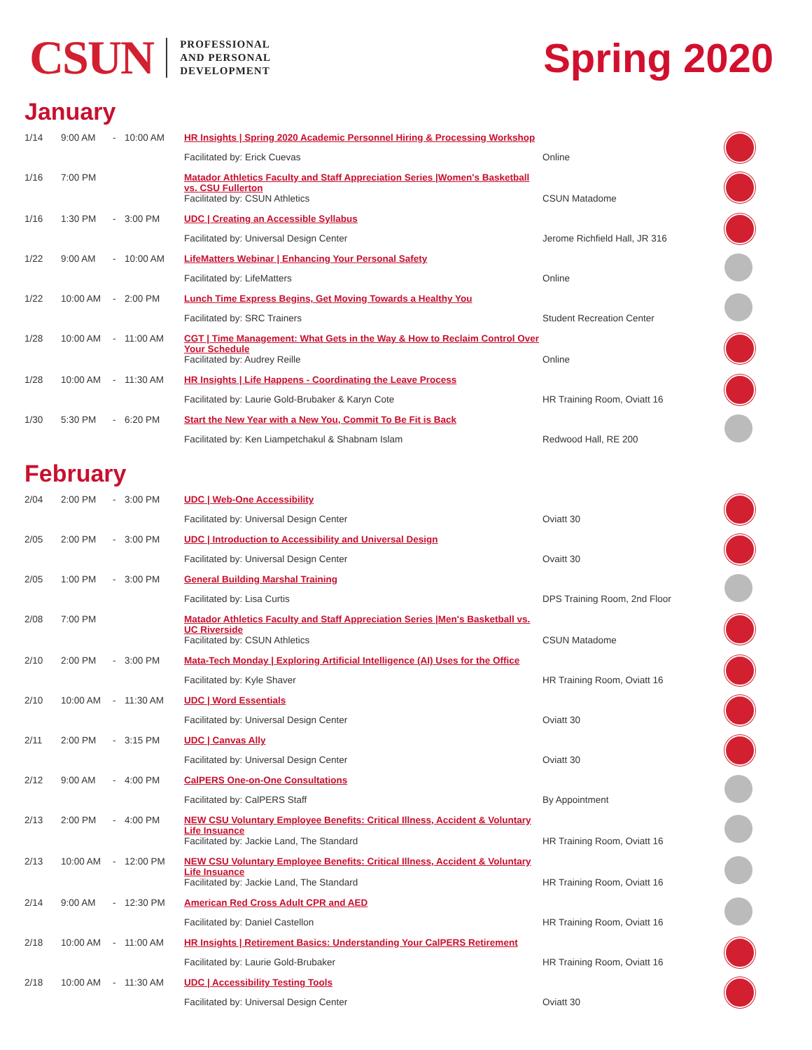CSUN
PROFESSIONAL
AND PERSONAL
DEVELOPMENT
Spring 2020
January
| 1/14 | 9:00 AM | - | 10:00 AM | HR Insights / Spring 2020 Academic Personnel Hiring & Processing Workshop | | |
| | | | | Facilitated by: Erick Cuevas | Online | |
| 1/16 | 7:00 PM | | | Matador Athletics Faculty and Staff Appreciation Series /Women's Basketball vs. CSU Fullerton | | |
| | | | | Facilitated by: CSUN Athletics | CSUN Matadome | |
| 1/16 | 1:30 PM | - | 3:00 PM | UDC / Creating an Accessible Syllabus | | |
| | | | | Facilitated by: Universal Design Center | Jerome Richfield Hall, JR 316 | |
| 1/22 | 9:00 AM | - | 10:00 AM | LifeMatters Webinar / Enhancing Your Personal Safety | | |
| | | | | Facilitated by: LifeMatters | Online | |
| 1/22 | 10:00 AM | - | 2:00 PM | Lunch Time Express Begins, Get Moving Towards a Healthy You | | |
| | | | | Facilitated by: SRC Trainers | Student Recreation Center | |
| 1/28 | 10:00 AM | - | 11:00 AM | CGT / Time Management: What Gets in the Way & How to Reclaim Control Over Your Schedule | | |
| | | | | Facilitated by: Audrey Reille | Online | |
| 1/28 | 10:00 AM | - | 11:30 AM | HR Insights / Life Happens - Coordinating the Leave Process | | |
| | | | | Facilitated by: Laurie Gold-Brubaker & Karyn Cote | HR Training Room, Oviatt 16 | |
| 1/30 | 5:30 PM | - | 6:20 PM | Start the New Year with a New You, Commit To Be Fit is Back | | |
| | | | | Facilitated by: Ken Liampetchakul & Shabnam Islam | Redwood Hall, RE 200 | |
February
| 2/04 | 2:00 PM | - | 3:00 PM | UDC / Web-One Accessibility | | |
| | | | | Facilitated by: Universal Design Center | Oviatt 30 | |
| 2/05 | 2:00 PM | - | 3:00 PM | UDC / Introduction to Accessibility and Universal Design | | |
| | | | | Facilitated by: Universal Design Center | Ovaitt 30 | |
| 2/05 | 1:00 PM | - | 3:00 PM | General Building Marshal Training | | |
| | | | | Facilitated by: Lisa Curtis | DPS Training Room, 2nd Floor | |
| 2/08 | 7:00 PM | | | Matador Athletics Faculty and Staff Appreciation Series /Men's Basketball vs. UC Riverside | | |
| | | | | Facilitated by: CSUN Athletics | CSUN Matadome | |
| 2/10 | 2:00 PM | - | 3:00 PM | Mata-Tech Monday / Exploring Artificial Intelligence (AI) Uses for the Office | | |
| | | | | Facilitated by: Kyle Shaver | HR Training Room, Oviatt 16 | |
| 2/10 | 10:00 AM | - | 11:30 AM | UDC / Word Essentials | | |
| | | | | Facilitated by: Universal Design Center | Oviatt 30 | |
| 2/11 | 2:00 PM | - | 3:15 PM | UDC / Canvas Ally | | |
| | | | | Facilitated by: Universal Design Center | Oviatt 30 | |
| 2/12 | 9:00 AM | - | 4:00 PM | CalPERS One-on-One Consultations | | |
| | | | | Facilitated by: CalPERS Staff | By Appointment | |
| 2/13 | 2:00 PM | - | 4:00 PM | NEW CSU Voluntary Employee Benefits: Critical Illness, Accident & Voluntary Life Insuance | | |
| | | | | Facilitated by: Jackie Land, The Standard | HR Training Room, Oviatt 16 | |
| 2/13 | 10:00 AM | - | 12:00 PM | NEW CSU Voluntary Employee Benefits: Critical Illness, Accident & Voluntary Life Insuance | | |
| | | | | Facilitated by: Jackie Land, The Standard | HR Training Room, Oviatt 16 | |
| 2/14 | 9:00 AM | - | 12:30 PM | American Red Cross Adult CPR and AED | | |
| | | | | Facilitated by: Daniel Castellon | HR Training Room, Oviatt 16 | |
| 2/18 | 10:00 AM | - | 11:00 AM | HR Insights / Retirement Basics: Understanding Your CalPERS Retirement | | |
| | | | | Facilitated by: Laurie Gold-Brubaker | HR Training Room, Oviatt 16 | |
| 2/18 | 10:00 AM | - | 11:30 AM | UDC / Accessibility Testing Tools | | |
| | | | | Facilitated by: Universal Design Center | Oviatt 30 | |